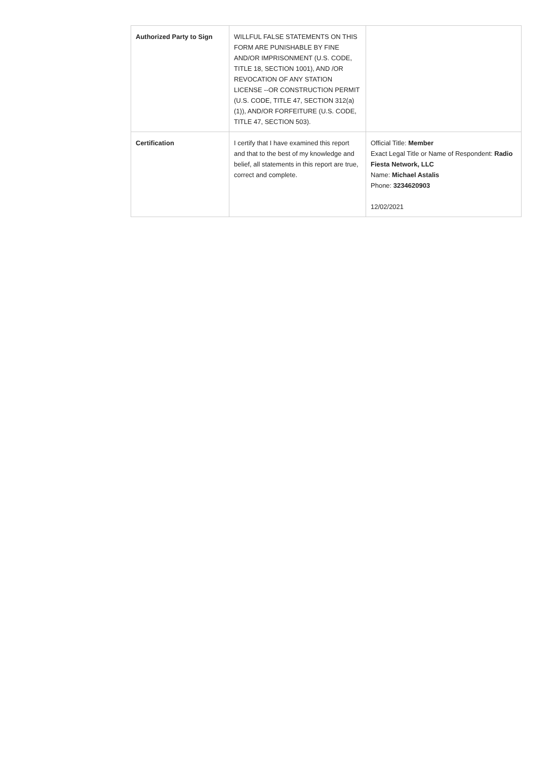| Authorized Party to Sign | WILLFUL FALSE STATEMENTS ON THIS FORM ARE PUNISHABLE BY FINE AND/OR IMPRISONMENT (U.S. CODE, TITLE 18, SECTION 1001), AND /OR REVOCATION OF ANY STATION LICENSE --OR CONSTRUCTION PERMIT (U.S. CODE, TITLE 47, SECTION 312(a)(1)), AND/OR FORFEITURE (U.S. CODE, TITLE 47, SECTION 503). | |
| Certification | I certify that I have examined this report and that to the best of my knowledge and belief, all statements in this report are true, correct and complete. | Official Title: Member Exact Legal Title or Name of Respondent: Radio Fiesta Network, LLC Name: Michael Astalis Phone: 3234620903 12/02/2021 |